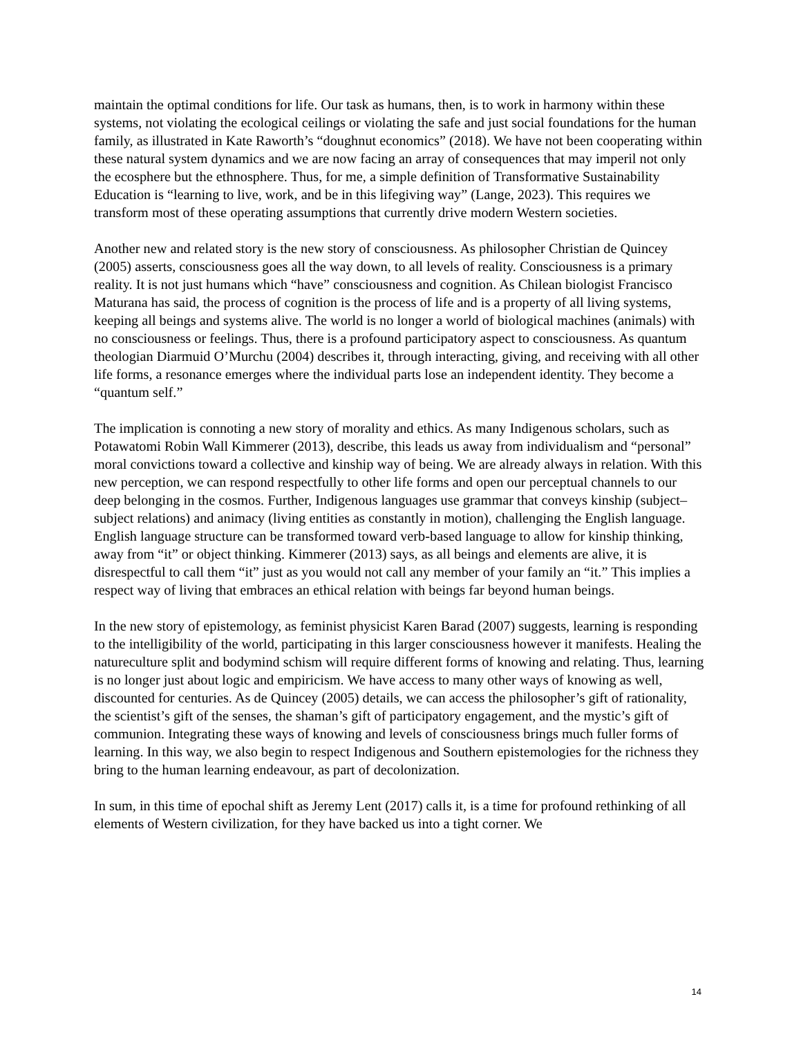maintain the optimal conditions for life. Our task as humans, then, is to work in harmony within these systems, not violating the ecological ceilings or violating the safe and just social foundations for the human family, as illustrated in Kate Raworth’s “doughnut economics” (2018). We have not been cooperating within these natural system dynamics and we are now facing an array of consequences that may imperil not only the ecosphere but the ethnosphere. Thus, for me, a simple definition of Transformative Sustainability Education is “learning to live, work, and be in this lifegiving way” (Lange, 2023). This requires we transform most of these operating assumptions that currently drive modern Western societies.
Another new and related story is the new story of consciousness. As philosopher Christian de Quincey (2005) asserts, consciousness goes all the way down, to all levels of reality. Consciousness is a primary reality. It is not just humans which “have” consciousness and cognition. As Chilean biologist Francisco Maturana has said, the process of cognition is the process of life and is a property of all living systems, keeping all beings and systems alive. The world is no longer a world of biological machines (animals) with no consciousness or feelings. Thus, there is a profound participatory aspect to consciousness. As quantum theologian Diarmuid O’Murchu (2004) describes it, through interacting, giving, and receiving with all other life forms, a resonance emerges where the individual parts lose an independent identity. They become a “quantum self.”
The implication is connoting a new story of morality and ethics. As many Indigenous scholars, such as Potawatomi Robin Wall Kimmerer (2013), describe, this leads us away from individualism and “personal” moral convictions toward a collective and kinship way of being. We are already always in relation. With this new perception, we can respond respectfully to other life forms and open our perceptual channels to our deep belonging in the cosmos. Further, Indigenous languages use grammar that conveys kinship (subject–subject relations) and animacy (living entities as constantly in motion), challenging the English language. English language structure can be transformed toward verb-based language to allow for kinship thinking, away from “it” or object thinking. Kimmerer (2013) says, as all beings and elements are alive, it is disrespectful to call them “it” just as you would not call any member of your family an “it.” This implies a respect way of living that embraces an ethical relation with beings far beyond human beings.
In the new story of epistemology, as feminist physicist Karen Barad (2007) suggests, learning is responding to the intelligibility of the world, participating in this larger consciousness however it manifests. Healing the natureculture split and bodymind schism will require different forms of knowing and relating. Thus, learning is no longer just about logic and empiricism. We have access to many other ways of knowing as well, discounted for centuries. As de Quincey (2005) details, we can access the philosopher’s gift of rationality, the scientist’s gift of the senses, the shaman’s gift of participatory engagement, and the mystic’s gift of communion. Integrating these ways of knowing and levels of consciousness brings much fuller forms of learning. In this way, we also begin to respect Indigenous and Southern epistemologies for the richness they bring to the human learning endeavour, as part of decolonization.
In sum, in this time of epochal shift as Jeremy Lent (2017) calls it, is a time for profound rethinking of all elements of Western civilization, for they have backed us into a tight corner. We
14